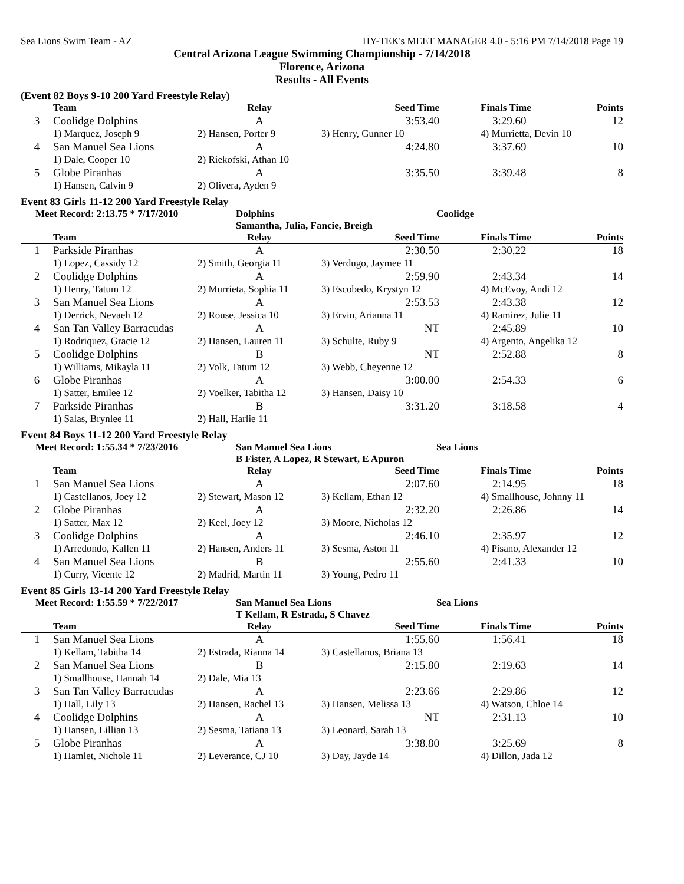Sea Lions Swim Team - AZ HY-TEK's MEET MANAGER 4.0 - 5:16 PM 7/14/2018 Page 19
Central Arizona League Swimming Championship - 7/14/2018
Florence, Arizona
Results - All Events
(Event 82 Boys 9-10 200 Yard Freestyle Relay)
| | Team | Relay | Seed Time | Finals Time | Points |
| --- | --- | --- | --- | --- | --- |
| 3 | Coolidge Dolphins | A | 3:53.40 | 3:29.60 | 12 |
| | 1) Marquez, Joseph 9 | 2) Hansen, Porter 9 | 3) Henry, Gunner 10 | 4) Murrietta, Devin 10 | |
| 4 | San Manuel Sea Lions | A | 4:24.80 | 3:37.69 | 10 |
| | 1) Dale, Cooper 10 | 2) Riekofski, Athan 10 | | | |
| 5 | Globe Piranhas | A | 3:35.50 | 3:39.48 | 8 |
| | 1) Hansen, Calvin 9 | 2) Olivera, Ayden 9 | | | |
Event 83 Girls 11-12 200 Yard Freestyle Relay
Meet Record: 2:13.75 * 7/17/2010 Dolphins Coolidge
Samantha, Julia, Fancie, Breigh
| | Team | Relay | Seed Time | Finals Time | Points |
| --- | --- | --- | --- | --- | --- |
| 1 | Parkside Piranhas | A | 2:30.50 | 2:30.22 | 18 |
| | 1) Lopez, Cassidy 12 | 2) Smith, Georgia 11 | 3) Verdugo, Jaymee 11 | | |
| 2 | Coolidge Dolphins | A | 2:59.90 | 2:43.34 | 14 |
| | 1) Henry, Tatum 12 | 2) Murrieta, Sophia 11 | 3) Escobedo, Krystyn 12 | 4) McEvoy, Andi 12 | |
| 3 | San Manuel Sea Lions | A | 2:53.53 | 2:43.38 | 12 |
| | 1) Derrick, Nevaeh 12 | 2) Rouse, Jessica 10 | 3) Ervin, Arianna 11 | 4) Ramirez, Julie 11 | |
| 4 | San Tan Valley Barracudas | A | NT | 2:45.89 | 10 |
| | 1) Rodriquez, Gracie 12 | 2) Hansen, Lauren 11 | 3) Schulte, Ruby 9 | 4) Argento, Angelika 12 | |
| 5 | Coolidge Dolphins | B | NT | 2:52.88 | 8 |
| | 1) Williams, Mikayla 11 | 2) Volk, Tatum 12 | 3) Webb, Cheyenne 12 | | |
| 6 | Globe Piranhas | A | 3:00.00 | 2:54.33 | 6 |
| | 1) Satter, Emilee 12 | 2) Voelker, Tabitha 12 | 3) Hansen, Daisy 10 | | |
| 7 | Parkside Piranhas | B | 3:31.20 | 3:18.58 | 4 |
| | 1) Salas, Brynlee 11 | 2) Hall, Harlie 11 | | | |
Event 84 Boys 11-12 200 Yard Freestyle Relay
Meet Record: 1:55.34 * 7/23/2016 San Manuel Sea Lions Sea Lions
B Fister, A Lopez, R Stewart, E Apuron
| | Team | Relay | Seed Time | Finals Time | Points |
| --- | --- | --- | --- | --- | --- |
| 1 | San Manuel Sea Lions | A | 2:07.60 | 2:14.95 | 18 |
| | 1) Castellanos, Joey 12 | 2) Stewart, Mason 12 | 3) Kellam, Ethan 12 | 4) Smallhouse, Johnny 11 | |
| 2 | Globe Piranhas | A | 2:32.20 | 2:26.86 | 14 |
| | 1) Satter, Max 12 | 2) Keel, Joey 12 | 3) Moore, Nicholas 12 | | |
| 3 | Coolidge Dolphins | A | 2:46.10 | 2:35.97 | 12 |
| | 1) Arredondo, Kallen 11 | 2) Hansen, Anders 11 | 3) Sesma, Aston 11 | 4) Pisano, Alexander 12 | |
| 4 | San Manuel Sea Lions | B | 2:55.60 | 2:41.33 | 10 |
| | 1) Curry, Vicente 12 | 2) Madrid, Martin 11 | 3) Young, Pedro 11 | | |
Event 85 Girls 13-14 200 Yard Freestyle Relay
Meet Record: 1:55.59 * 7/22/2017 San Manuel Sea Lions Sea Lions
T Kellam, R Estrada, S Chavez
| | Team | Relay | Seed Time | Finals Time | Points |
| --- | --- | --- | --- | --- | --- |
| 1 | San Manuel Sea Lions | A | 1:55.60 | 1:56.41 | 18 |
| | 1) Kellam, Tabitha 14 | 2) Estrada, Rianna 14 | 3) Castellanos, Briana 13 | | |
| 2 | San Manuel Sea Lions | B | 2:15.80 | 2:19.63 | 14 |
| | 1) Smallhouse, Hannah 14 | 2) Dale, Mia 13 | | | |
| 3 | San Tan Valley Barracudas | A | 2:23.66 | 2:29.86 | 12 |
| | 1) Hall, Lily 13 | 2) Hansen, Rachel 13 | 3) Hansen, Melissa 13 | 4) Watson, Chloe 14 | |
| 4 | Coolidge Dolphins | A | NT | 2:31.13 | 10 |
| | 1) Hansen, Lillian 13 | 2) Sesma, Tatiana 13 | 3) Leonard, Sarah 13 | | |
| 5 | Globe Piranhas | A | 3:38.80 | 3:25.69 | 8 |
| | 1) Hamlet, Nichole 11 | 2) Leverance, CJ 10 | 3) Day, Jayde 14 | 4) Dillon, Jada 12 | |